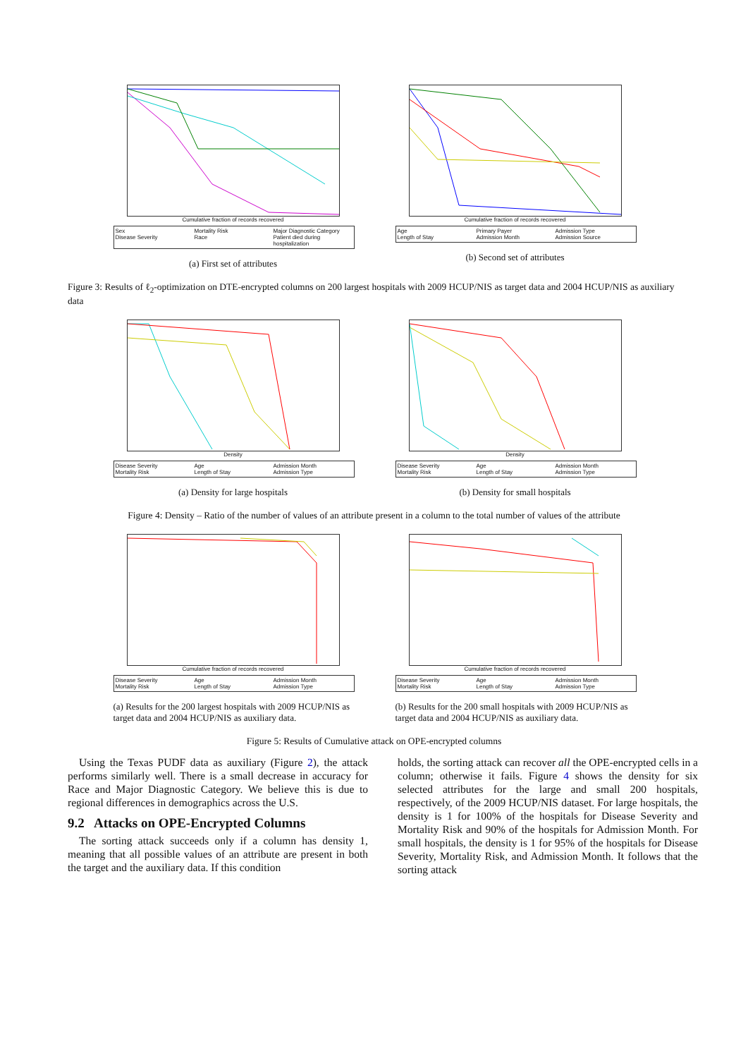Cumulative fraction of records recovered
Sex Mortality Risk Major Diagnostic Category Disease Severity Race Patient died during hospitalization
(a) First set of attributes
Cumulative fraction of records recovered
Age Primary Payer Admission Type Length of Stay Admission Month Admission Source
(b) Second set of attributes
Figure 3: Results of ℓ<sub>2</sub>-optimization on DTE-encrypted columns on 200 largest hospitals with 2009 HCUP/NIS as target data and 2004 HCUP/NIS as auxiliary data
Density
Disease Severity Age Admission Month Mortality Risk Length of Stay Admission Type
(a) Density for large hospitals
Density
Disease Severity Age Admission Month Mortality Risk Length of Stay Admission Type
(b) Density for small hospitals
Figure 4: Density – Ratio of the number of values of an attribute present in a column to the total number of values of the attribute
Cumulative fraction of records recovered
Disease Severity Age Admission Month Mortality Risk Length of Stay Admission Type
(a) Results for the 200 largest hospitals with 2009 HCUP/NIS as target data and 2004 HCUP/NIS as auxiliary data.
Cumulative fraction of records recovered
Disease Severity Age Admission Month Mortality Risk Length of Stay Admission Type
(b) Results for the 200 small hospitals with 2009 HCUP/NIS as target data and 2004 HCUP/NIS as auxiliary data.
Figure 5: Results of Cumulative attack on OPE-encrypted columns
Using the Texas PUDF data as auxiliary (Figure 2), the attack performs similarly well. There is a small decrease in accuracy for Race and Major Diagnostic Category. We believe this is due to regional differences in demographics across the U.S.
9.2 Attacks on OPE-Encrypted Columns
The sorting attack succeeds only if a column has density 1, meaning that all possible values of an attribute are present in both the target and the auxiliary data. If this condition
holds, the sorting attack can recover all the OPE-encrypted cells in a column; otherwise it fails. Figure 4 shows the density for six selected attributes for the large and small 200 hospitals, respectively, of the 2009 HCUP/NIS dataset. For large hospitals, the density is 1 for 100% of the hospitals for Disease Severity and Mortality Risk and 90% of the hospitals for Admission Month. For small hospitals, the density is 1 for 95% of the hospitals for Disease Severity, Mortality Risk, and Admission Month. It follows that the sorting attack